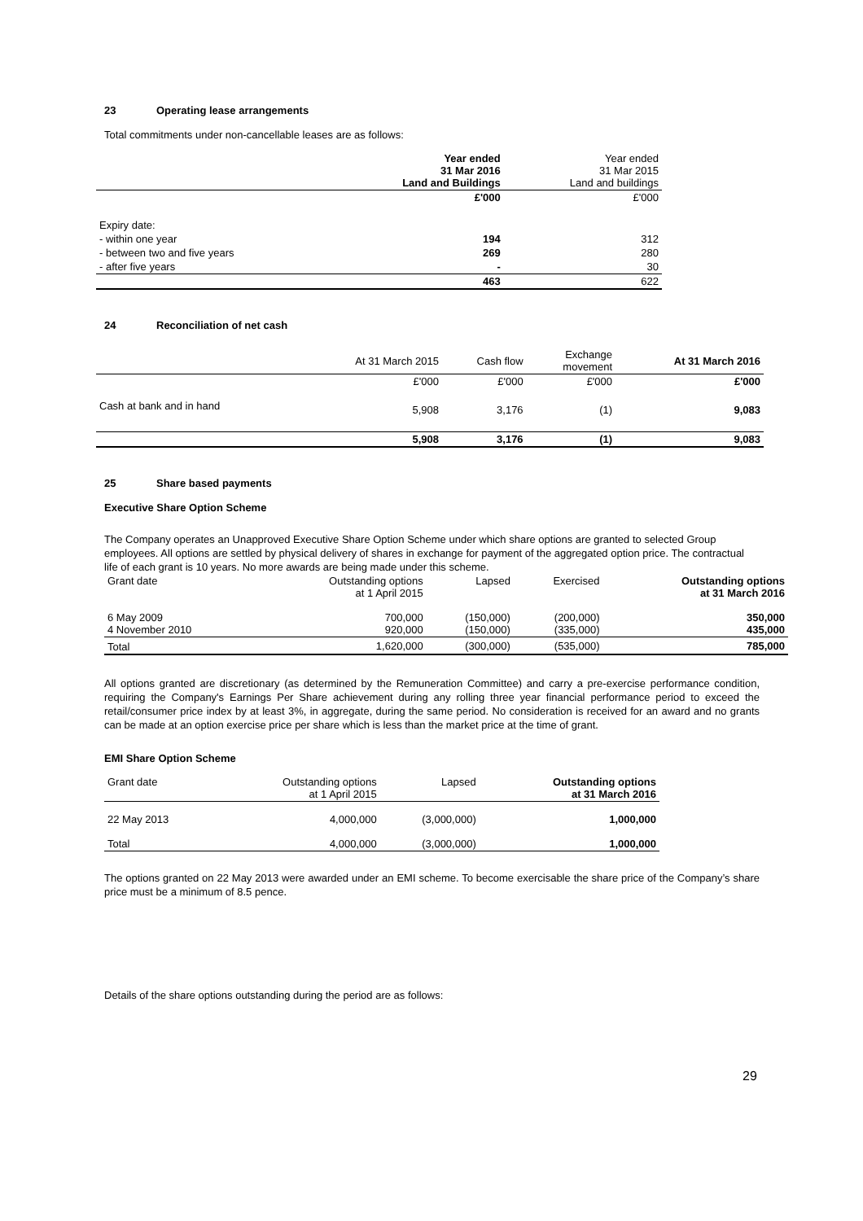23 Operating lease arrangements
Total commitments under non-cancellable leases are as follows:
| | Year ended 31 Mar 2016 Land and Buildings | Year ended 31 Mar 2015 Land and buildings |
| | £'000 | £'000 |
| Expiry date: | | |
| - within one year | 194 | 312 |
| - between two and five years | 269 | 280 |
| - after five years | - | 30 |
| | 463 | 622 |
24 Reconciliation of net cash
| | At 31 March 2015 | Cash flow | Exchange movement | At 31 March 2016 |
| --- | --- | --- | --- | --- |
| | £'000 | £'000 | £'000 | £'000 |
| Cash at bank and in hand | 5,908 | 3,176 | (1) | 9,083 |
| | 5,908 | 3,176 | (1) | 9,083 |
25 Share based payments
Executive Share Option Scheme
The Company operates an Unapproved Executive Share Option Scheme under which share options are granted to selected Group employees. All options are settled by physical delivery of shares in exchange for payment of the aggregated option price. The contractual life of each grant is 10 years. No more awards are being made under this scheme.
| Grant date | Outstanding options at 1 April 2015 | Lapsed | Exercised | Outstanding options at 31 March 2016 |
| --- | --- | --- | --- | --- |
| 6 May 2009 4 November 2010 | 700,000 920,000 | (150,000) (150,000) | (200,000) (335,000) | 350,000 435,000 |
| Total | 1,620,000 | (300,000) | (535,000) | 785,000 |
All options granted are discretionary (as determined by the Remuneration Committee) and carry a pre-exercise performance condition, requiring the Company's Earnings Per Share achievement during any rolling three year financial performance period to exceed the retail/consumer price index by at least 3%, in aggregate, during the same period. No consideration is received for an award and no grants can be made at an option exercise price per share which is less than the market price at the time of grant.
EMI Share Option Scheme
| Grant date | Outstanding options at 1 April 2015 | Lapsed | Outstanding options at 31 March 2016 |
| --- | --- | --- | --- |
| 22 May 2013 | 4,000,000 | (3,000,000) | 1,000,000 |
| Total | 4,000,000 | (3,000,000) | 1,000,000 |
The options granted on 22 May 2013 were awarded under an EMI scheme. To become exercisable the share price of the Company’s share price must be a minimum of 8.5 pence.
Details of the share options outstanding during the period are as follows:
29